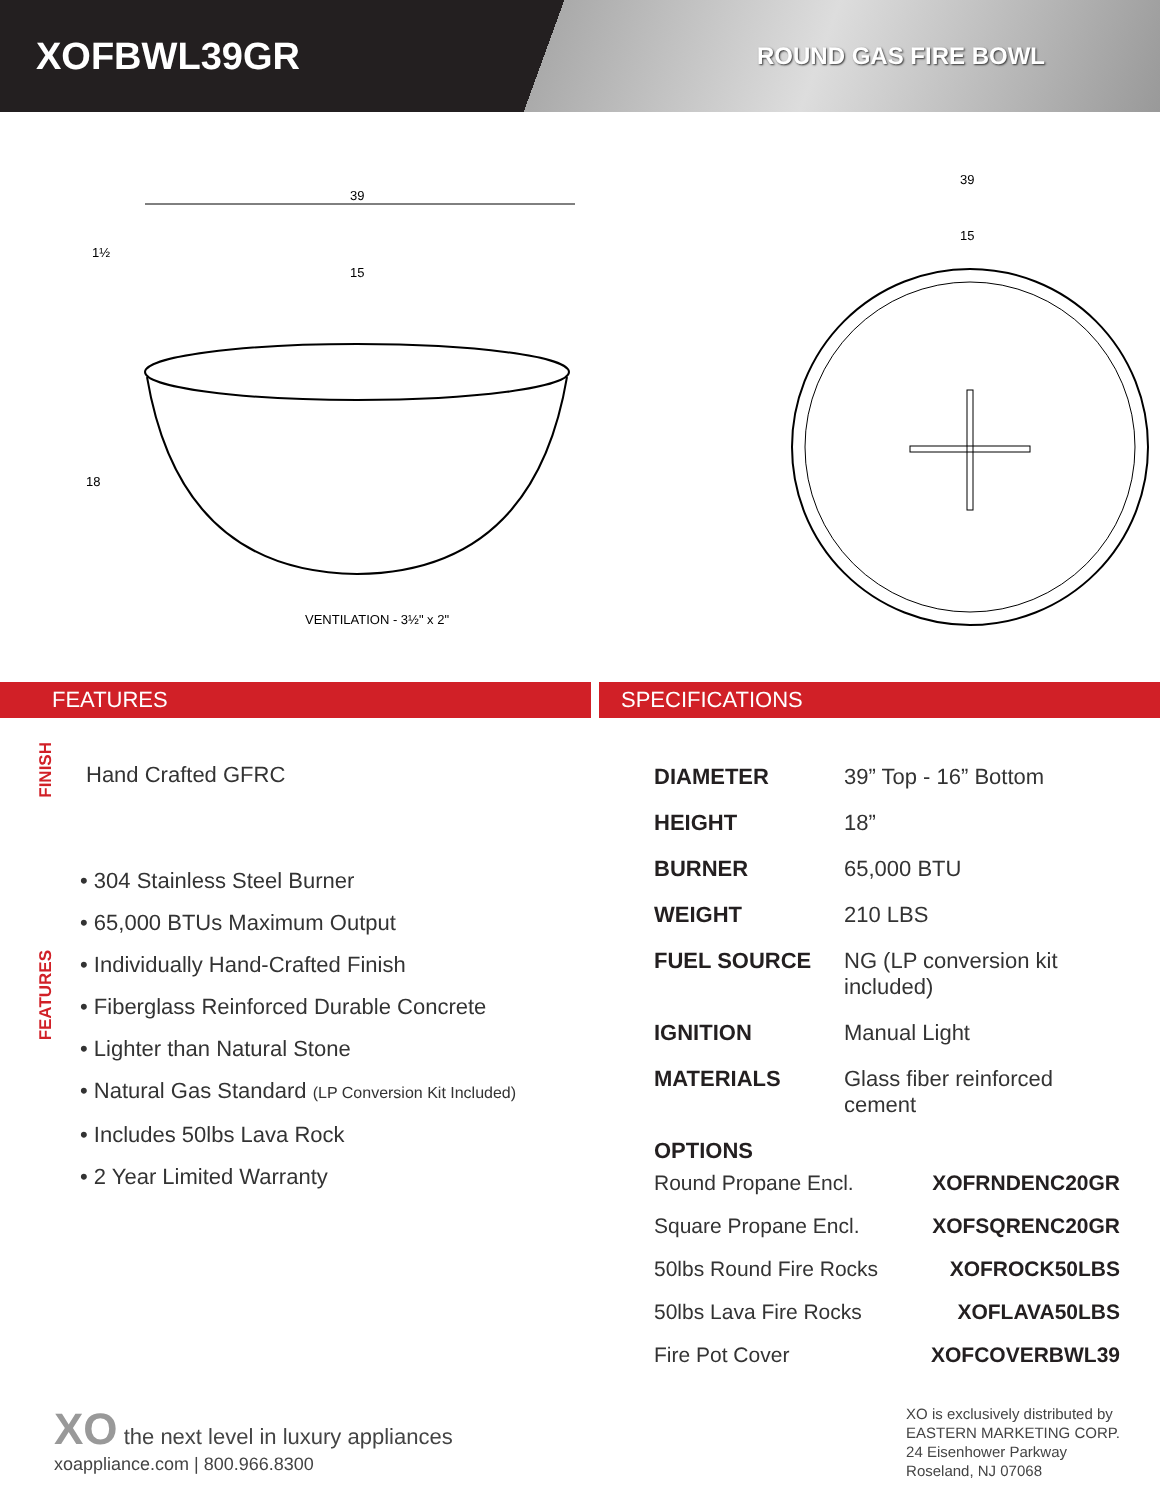XOFBWL39GR
ROUND GAS FIRE BOWL
39
1½
15
18
VENTILATION - 3½" x 2"
39
15
FEATURES SPECIFICATIONS
FINISH
Hand Crafted GFRC
FEATURES
• 304 Stainless Steel Burner
• 65,000 BTUs Maximum Output
• Individually Hand-Crafted Finish
• Fiberglass Reinforced Durable Concrete
• Lighter than Natural Stone
• Natural Gas Standard (LP Conversion Kit Included)
• Includes 50lbs Lava Rock
• 2 Year Limited Warranty
| DIAMETER | 39” Top - 16” Bottom |
| HEIGHT | 18” |
| BURNER | 65,000 BTU |
| WEIGHT | 210 LBS |
| FUEL SOURCE | NG (LP conversion kit included) |
| IGNITION | Manual Light |
| MATERIALS | Glass fiber reinforced cement |
| OPTIONS | |
| Round Propane Encl. | XOFRNDENC20GR |
| Square Propane Encl. | XOFSQRENC20GR |
| 50lbs Round Fire Rocks | XOFROCK50LBS |
| 50lbs Lava Fire Rocks | XOFLAVA50LBS |
| Fire Pot Cover | XOFCOVERBWL39 |
XO the next level in luxury appliances
xoappliance.com | 800.966.8300
XO is exclusively distributed by
EASTERN MARKETING CORP.
24 Eisenhower Parkway
Roseland, NJ 07068